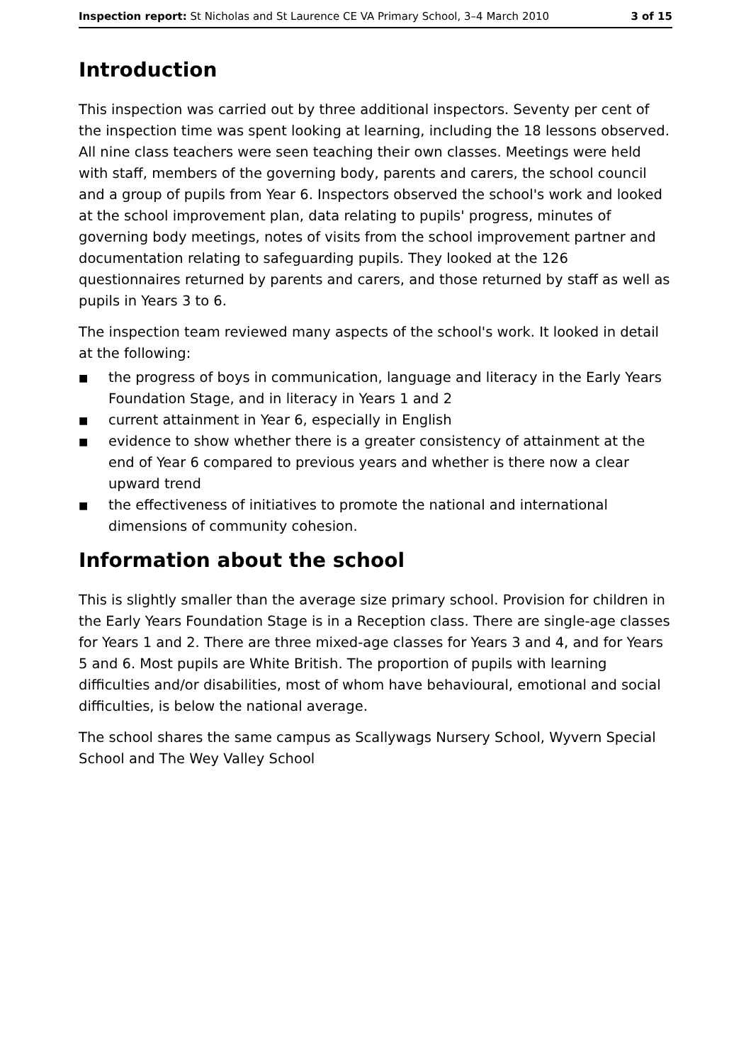Inspection report: St Nicholas and St Laurence CE VA Primary School, 3–4 March 2010 3 of 15
Introduction
This inspection was carried out by three additional inspectors. Seventy per cent of the inspection time was spent looking at learning, including the 18 lessons observed. All nine class teachers were seen teaching their own classes. Meetings were held with staff, members of the governing body, parents and carers, the school council and a group of pupils from Year 6. Inspectors observed the school's work and looked at the school improvement plan, data relating to pupils' progress, minutes of governing body meetings, notes of visits from the school improvement partner and documentation relating to safeguarding pupils. They looked at the 126 questionnaires returned by parents and carers, and those returned by staff as well as pupils in Years 3 to 6.
The inspection team reviewed many aspects of the school's work. It looked in detail at the following:
■ the progress of boys in communication, language and literacy in the Early Years Foundation Stage, and in literacy in Years 1 and 2
■ current attainment in Year 6, especially in English
■ evidence to show whether there is a greater consistency of attainment at the end of Year 6 compared to previous years and whether is there now a clear upward trend
■ the effectiveness of initiatives to promote the national and international dimensions of community cohesion.
Information about the school
This is slightly smaller than the average size primary school. Provision for children in the Early Years Foundation Stage is in a Reception class. There are single-age classes for Years 1 and 2. There are three mixed-age classes for Years 3 and 4, and for Years 5 and 6. Most pupils are White British. The proportion of pupils with learning difficulties and/or disabilities, most of whom have behavioural, emotional and social difficulties, is below the national average.
The school shares the same campus as Scallywags Nursery School, Wyvern Special School and The Wey Valley School